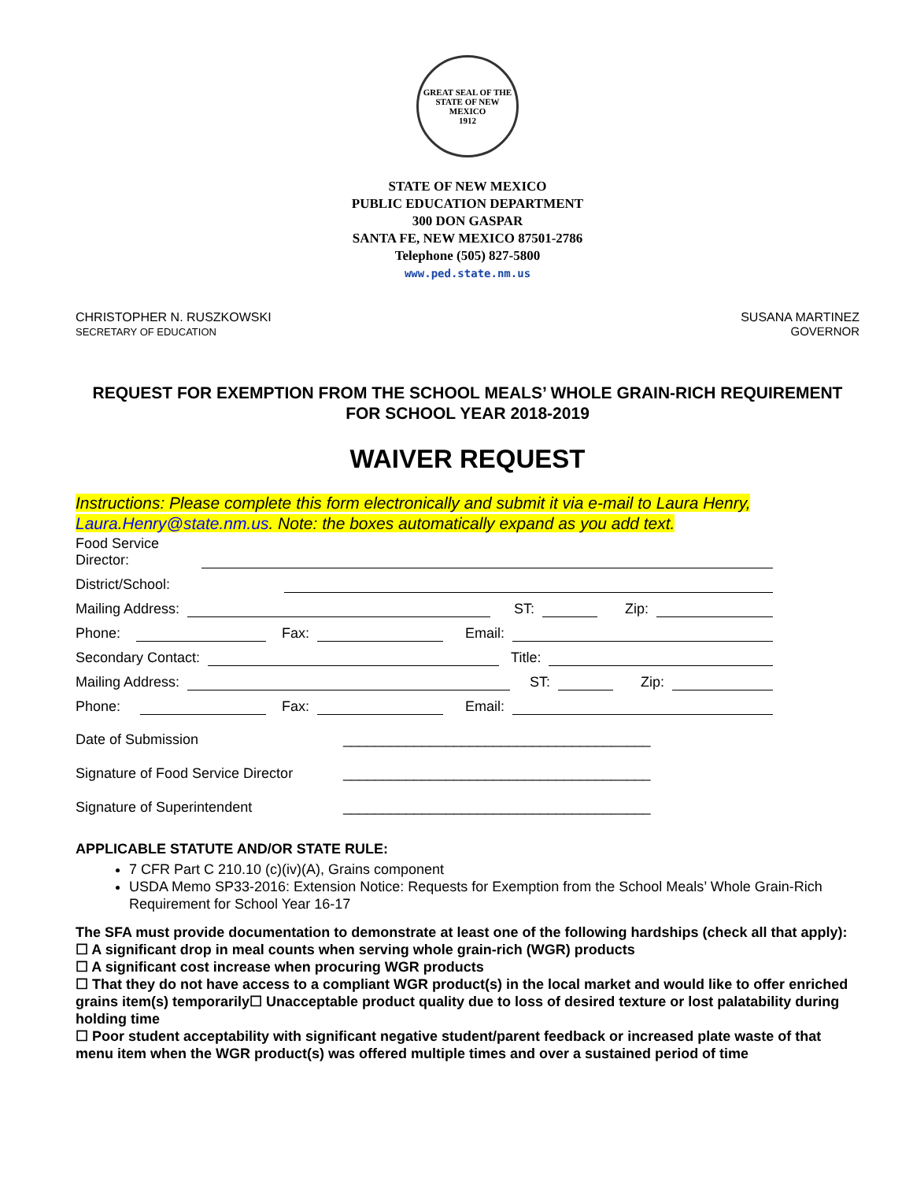GREAT SEAL OF THE STATE OF NEW MEXICO
1912
STATE OF NEW MEXICO
PUBLIC EDUCATION DEPARTMENT
300 DON GASPAR
SANTA FE, NEW MEXICO 87501-2786
Telephone (505) 827-5800
www.ped.state.nm.us
CHRISTOPHER N. RUSZKOWSKI
SECRETARY OF EDUCATION
SUSANA MARTINEZ
GOVERNOR
REQUEST FOR EXEMPTION FROM THE SCHOOL MEALS’ WHOLE GRAIN-RICH REQUIREMENT FOR SCHOOL YEAR 2018-2019
WAIVER REQUEST
Instructions: Please complete this form electronically and submit it via e-mail to Laura Henry, Laura.Henry@state.nm.us. Note: the boxes automatically expand as you add text.
Food Service Director:
District/School:
Mailing Address:
ST:
Zip:
Phone:
Fax:
Email:
Secondary Contact:
Title:
Mailing Address:
ST:
Zip:
Phone:
Fax:
Email:
Date of Submission
_______________________________________
Signature of Food Service Director
_______________________________________
Signature of Superintendent
_______________________________________
APPLICABLE STATUTE AND/OR STATE RULE:
7 CFR Part C 210.10 (c)(iv)(A), Grains component
USDA Memo SP33-2016: Extension Notice: Requests for Exemption from the School Meals’ Whole Grain-Rich Requirement for School Year 16-17
The SFA must provide documentation to demonstrate at least one of the following hardships (check all that apply):
☐ A significant drop in meal counts when serving whole grain-rich (WGR) products
☐ A significant cost increase when procuring WGR products
☐ That they do not have access to a compliant WGR product(s) in the local market and would like to offer enriched grains item(s) temporarily☐ Unacceptable product quality due to loss of desired texture or lost palatability during holding time
☐ Poor student acceptability with significant negative student/parent feedback or increased plate waste of that menu item when the WGR product(s) was offered multiple times and over a sustained period of time